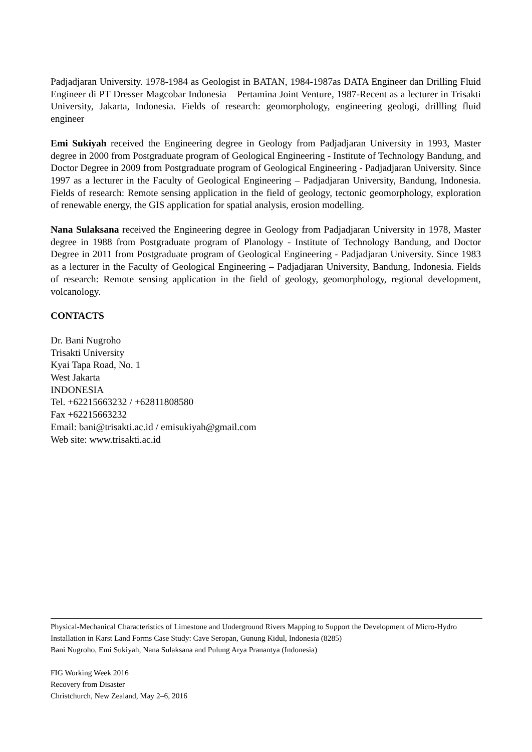Padjadjaran University. 1978-1984 as Geologist in BATAN, 1984-1987as DATA Engineer dan Drilling Fluid Engineer di PT Dresser Magcobar Indonesia – Pertamina Joint Venture, 1987-Recent as a lecturer in Trisakti University, Jakarta, Indonesia. Fields of research: geomorphology, engineering geologi, drillling fluid engineer
Emi Sukiyah received the Engineering degree in Geology from Padjadjaran University in 1993, Master degree in 2000 from Postgraduate program of Geological Engineering - Institute of Technology Bandung, and Doctor Degree in 2009 from Postgraduate program of Geological Engineering - Padjadjaran University. Since 1997 as a lecturer in the Faculty of Geological Engineering – Padjadjaran University, Bandung, Indonesia. Fields of research: Remote sensing application in the field of geology, tectonic geomorphology, exploration of renewable energy, the GIS application for spatial analysis, erosion modelling.
Nana Sulaksana received the Engineering degree in Geology from Padjadjaran University in 1978, Master degree in 1988 from Postgraduate program of Planology - Institute of Technology Bandung, and Doctor Degree in 2011 from Postgraduate program of Geological Engineering - Padjadjaran University. Since 1983 as a lecturer in the Faculty of Geological Engineering – Padjadjaran University, Bandung, Indonesia. Fields of research: Remote sensing application in the field of geology, geomorphology, regional development, volcanology.
CONTACTS
Dr. Bani Nugroho
Trisakti University
Kyai Tapa Road, No. 1
West Jakarta
INDONESIA
Tel. +62215663232 / +62811808580
Fax +62215663232
Email: bani@trisakti.ac.id / emisukiyah@gmail.com
Web site: www.trisakti.ac.id
Physical-Mechanical Characteristics of Limestone and Underground Rivers Mapping to Support the Development of Micro-Hydro Installation in Karst Land Forms Case Study: Cave Seropan, Gunung Kidul, Indonesia (8285)
Bani Nugroho, Emi Sukiyah, Nana Sulaksana and Pulung Arya Pranantya (Indonesia)
FIG Working Week 2016
Recovery from Disaster
Christchurch, New Zealand, May 2–6, 2016